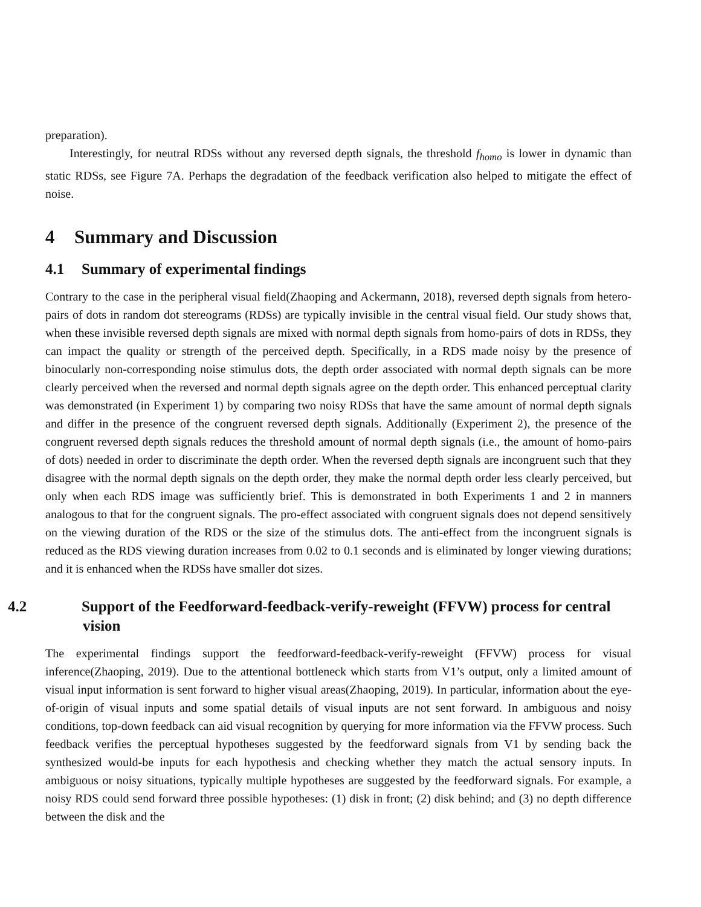preparation).
Interestingly, for neutral RDSs without any reversed depth signals, the threshold f<sub>homo</sub> is lower in dynamic than static RDSs, see Figure 7A. Perhaps the degradation of the feedback verification also helped to mitigate the effect of noise.
4 Summary and Discussion
4.1 Summary of experimental findings
Contrary to the case in the peripheral visual field(Zhaoping and Ackermann, 2018), reversed depth signals from hetero-pairs of dots in random dot stereograms (RDSs) are typically invisible in the central visual field. Our study shows that, when these invisible reversed depth signals are mixed with normal depth signals from homo-pairs of dots in RDSs, they can impact the quality or strength of the perceived depth. Specifically, in a RDS made noisy by the presence of binocularly non-corresponding noise stimulus dots, the depth order associated with normal depth signals can be more clearly perceived when the reversed and normal depth signals agree on the depth order. This enhanced perceptual clarity was demonstrated (in Experiment 1) by comparing two noisy RDSs that have the same amount of normal depth signals and differ in the presence of the congruent reversed depth signals. Additionally (Experiment 2), the presence of the congruent reversed depth signals reduces the threshold amount of normal depth signals (i.e., the amount of homo-pairs of dots) needed in order to discriminate the depth order. When the reversed depth signals are incongruent such that they disagree with the normal depth signals on the depth order, they make the normal depth order less clearly perceived, but only when each RDS image was sufficiently brief. This is demonstrated in both Experiments 1 and 2 in manners analogous to that for the congruent signals. The pro-effect associated with congruent signals does not depend sensitively on the viewing duration of the RDS or the size of the stimulus dots. The anti-effect from the incongruent signals is reduced as the RDS viewing duration increases from 0.02 to 0.1 seconds and is eliminated by longer viewing durations; and it is enhanced when the RDSs have smaller dot sizes.
4.2 Support of the Feedforward-feedback-verify-reweight (FFVW) process for central vision
The experimental findings support the feedforward-feedback-verify-reweight (FFVW) process for visual inference(Zhaoping, 2019). Due to the attentional bottleneck which starts from V1’s output, only a limited amount of visual input information is sent forward to higher visual areas(Zhaoping, 2019). In particular, information about the eye-of-origin of visual inputs and some spatial details of visual inputs are not sent forward. In ambiguous and noisy conditions, top-down feedback can aid visual recognition by querying for more information via the FFVW process. Such feedback verifies the perceptual hypotheses suggested by the feedforward signals from V1 by sending back the synthesized would-be inputs for each hypothesis and checking whether they match the actual sensory inputs. In ambiguous or noisy situations, typically multiple hypotheses are suggested by the feedforward signals. For example, a noisy RDS could send forward three possible hypotheses: (1) disk in front; (2) disk behind; and (3) no depth difference between the disk and the